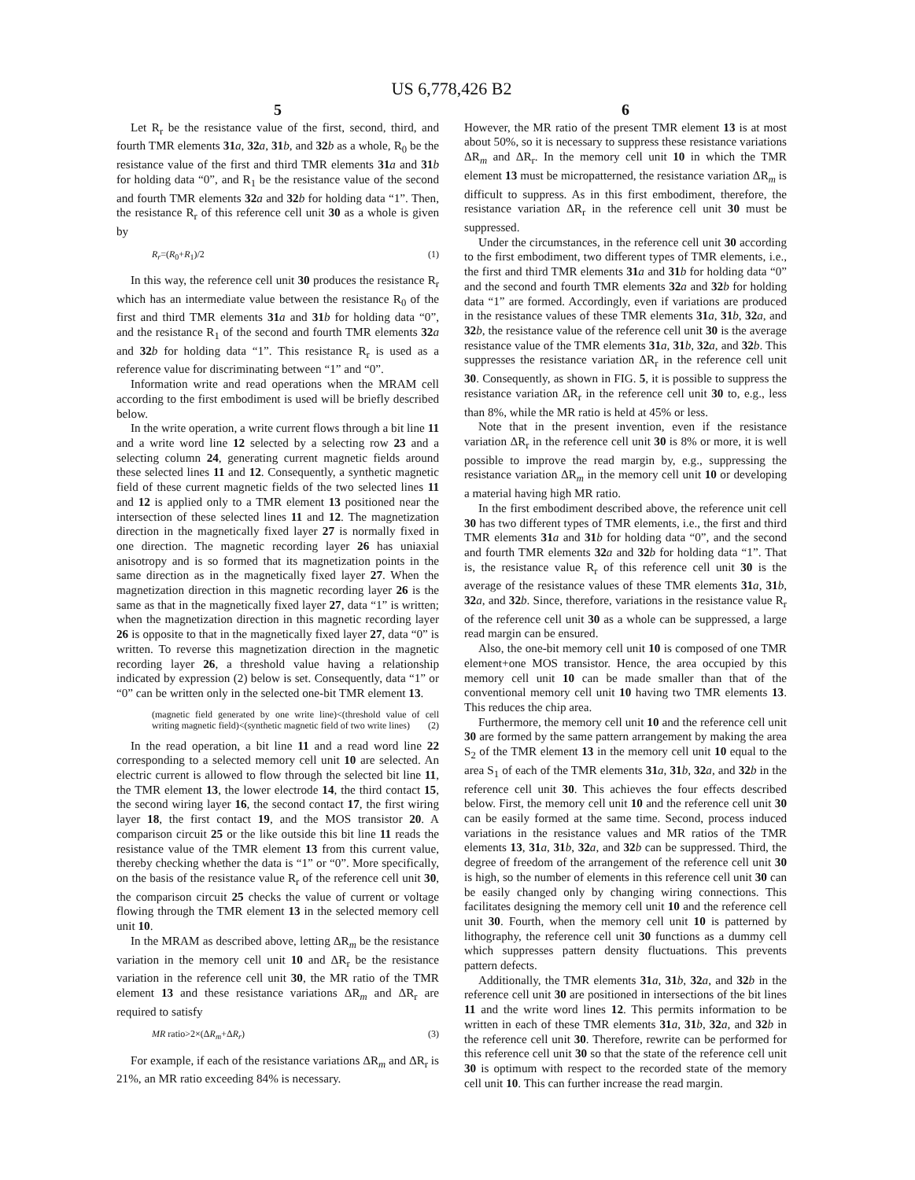US 6,778,426 B2
5
Let R<sub>r</sub> be the resistance value of the first, second, third, and fourth TMR elements 31 a, 32 a, 31 b, and 32 b as a whole, R<sub>0</sub> be the resistance value of the first and third TMR elements 31 a and 31 b for holding data “0”, and R<sub>1</sub> be the resistance value of the second and fourth TMR elements 32 a and 32 b for holding data “1”. Then, the resistance R<sub>r</sub> of this reference cell unit 30 as a whole is given by
R<sub>r</sub>=(R<sub>0</sub>+R<sub>1</sub>)/2 (1)
In this way, the reference cell unit 30 produces the resistance R<sub>r</sub> which has an intermediate value between the resistance R<sub>0</sub> of the first and third TMR elements 31 a and 31 b for holding data “0”, and the resistance R<sub>1</sub> of the second and fourth TMR elements 32 a and 32 b for holding data “1”. This resistance R<sub>r</sub> is used as a reference value for discriminating between “1” and “0”.
Information write and read operations when the MRAM cell according to the first embodiment is used will be briefly described below.
In the write operation, a write current flows through a bit line 11 and a write word line 12 selected by a selecting row 23 and a selecting column 24, generating current magnetic fields around these selected lines 11 and 12. Consequently, a synthetic magnetic field of these current magnetic fields of the two selected lines 11 and 12 is applied only to a TMR element 13 positioned near the intersection of these selected lines 11 and 12. The magnetization direction in the magnetically fixed layer 27 is normally fixed in one direction. The magnetic recording layer 26 has uniaxial anisotropy and is so formed that its magnetization points in the same direction as in the magnetically fixed layer 27. When the magnetization direction in this magnetic recording layer 26 is the same as that in the magnetically fixed layer 27, data “1” is written; when the magnetization direction in this magnetic recording layer 26 is opposite to that in the magnetically fixed layer 27, data “0” is written. To reverse this magnetization direction in the magnetic recording layer 26, a threshold value having a relationship indicated by expression (2) below is set. Consequently, data “1” or “0” can be written only in the selected one-bit TMR element 13.
(magnetic field generated by one write line)<(threshold value of cell writing magnetic field)<(synthetic magnetic field of two write lines) (2)
In the read operation, a bit line 11 and a read word line 22 corresponding to a selected memory cell unit 10 are selected. An electric current is allowed to flow through the selected bit line 11, the TMR element 13, the lower electrode 14, the third contact 15, the second wiring layer 16, the second contact 17, the first wiring layer 18, the first contact 19, and the MOS transistor 20. A comparison circuit 25 or the like outside this bit line 11 reads the resistance value of the TMR element 13 from this current value, thereby checking whether the data is “1” or “0”. More specifically, on the basis of the resistance value R<sub>r</sub> of the reference cell unit 30, the comparison circuit 25 checks the value of current or voltage flowing through the TMR element 13 in the selected memory cell unit 10.
In the MRAM as described above, letting ΔR<sub>m</sub> be the resistance variation in the memory cell unit 10 and ΔR<sub>r</sub> be the resistance variation in the reference cell unit 30, the MR ratio of the TMR element 13 and these resistance variations ΔR<sub>m</sub> and ΔR<sub>r</sub> are required to satisfy
MR ratio>2×(ΔR<sub>m</sub>+ΔR<sub>r</sub>) (3)
For example, if each of the resistance variations ΔR<sub>m</sub> and ΔR<sub>r</sub> is 21%, an MR ratio exceeding 84% is necessary.
6
However, the MR ratio of the present TMR element 13 is at most about 50%, so it is necessary to suppress these resistance variations ΔR<sub>m</sub> and ΔR<sub>r</sub>. In the memory cell unit 10 in which the TMR element 13 must be micropatterned, the resistance variation ΔR<sub>m</sub> is difficult to suppress. As in this first embodiment, therefore, the resistance variation ΔR<sub>r</sub> in the reference cell unit 30 must be suppressed.
Under the circumstances, in the reference cell unit 30 according to the first embodiment, two different types of TMR elements, i.e., the first and third TMR elements 31 a and 31 b for holding data “0” and the second and fourth TMR elements 32 a and 32 b for holding data “1” are formed. Accordingly, even if variations are produced in the resistance values of these TMR elements 31 a, 31 b, 32 a, and 32 b, the resistance value of the reference cell unit 30 is the average resistance value of the TMR elements 31 a, 31 b, 32 a, and 32 b. This suppresses the resistance variation ΔR<sub>r</sub> in the reference cell unit 30. Consequently, as shown in FIG. 5, it is possible to suppress the resistance variation ΔR<sub>r</sub> in the reference cell unit 30 to, e.g., less than 8%, while the MR ratio is held at 45% or less.
Note that in the present invention, even if the resistance variation ΔR<sub>r</sub> in the reference cell unit 30 is 8% or more, it is well possible to improve the read margin by, e.g., suppressing the resistance variation ΔR<sub>m</sub> in the memory cell unit 10 or developing a material having high MR ratio.
In the first embodiment described above, the reference unit cell 30 has two different types of TMR elements, i.e., the first and third TMR elements 31 a and 31 b for holding data “0”, and the second and fourth TMR elements 32 a and 32 b for holding data “1”. That is, the resistance value R<sub>r</sub> of this reference cell unit 30 is the average of the resistance values of these TMR elements 31 a, 31 b, 32 a, and 32 b. Since, therefore, variations in the resistance value R<sub>r</sub> of the reference cell unit 30 as a whole can be suppressed, a large read margin can be ensured.
Also, the one-bit memory cell unit 10 is composed of one TMR element+one MOS transistor. Hence, the area occupied by this memory cell unit 10 can be made smaller than that of the conventional memory cell unit 10 having two TMR elements 13. This reduces the chip area.
Furthermore, the memory cell unit 10 and the reference cell unit 30 are formed by the same pattern arrangement by making the area S<sub>2</sub> of the TMR element 13 in the memory cell unit 10 equal to the area S<sub>1</sub> of each of the TMR elements 31 a, 31 b, 32 a, and 32 b in the reference cell unit 30. This achieves the four effects described below. First, the memory cell unit 10 and the reference cell unit 30 can be easily formed at the same time. Second, process induced variations in the resistance values and MR ratios of the TMR elements 13, 31 a, 31 b, 32 a, and 32 b can be suppressed. Third, the degree of freedom of the arrangement of the reference cell unit 30 is high, so the number of elements in this reference cell unit 30 can be easily changed only by changing wiring connections. This facilitates designing the memory cell unit 10 and the reference cell unit 30. Fourth, when the memory cell unit 10 is patterned by lithography, the reference cell unit 30 functions as a dummy cell which suppresses pattern density fluctuations. This prevents pattern defects.
Additionally, the TMR elements 31 a, 31 b, 32 a, and 32 b in the reference cell unit 30 are positioned in intersections of the bit lines 11 and the write word lines 12. This permits information to be written in each of these TMR elements 31 a, 31 b, 32 a, and 32 b in the reference cell unit 30. Therefore, rewrite can be performed for this reference cell unit 30 so that the state of the reference cell unit 30 is optimum with respect to the recorded state of the memory cell unit 10. This can further increase the read margin.